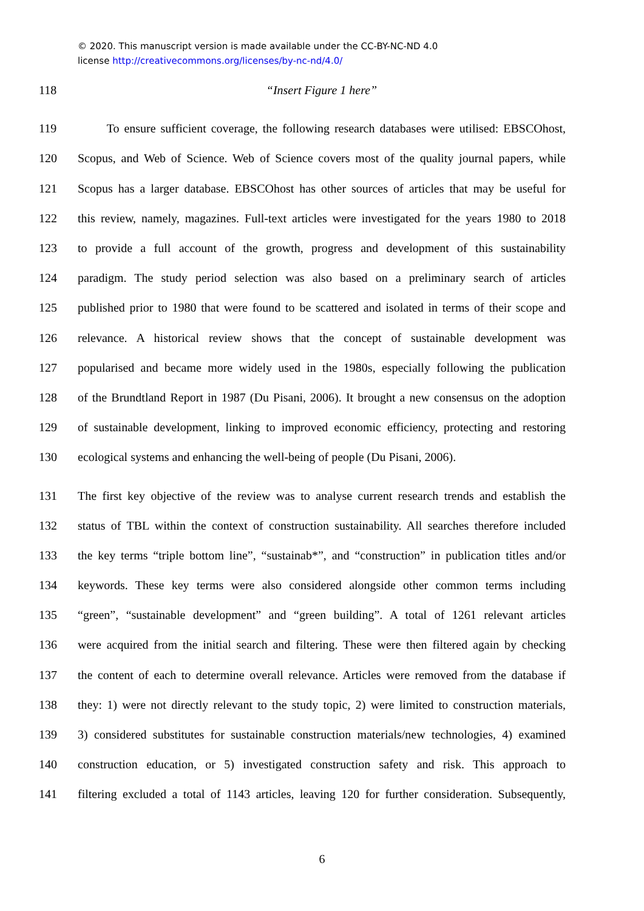© 2020. This manuscript version is made available under the CC-BY-NC-ND 4.0
license http://creativecommons.org/licenses/by-nc-nd/4.0/
118 “Insert Figure 1 here”
119 To ensure sufficient coverage, the following research databases were utilised: EBSCOhost,
120 Scopus, and Web of Science. Web of Science covers most of the quality journal papers, while
121 Scopus has a larger database. EBSCOhost has other sources of articles that may be useful for
122 this review, namely, magazines. Full-text articles were investigated for the years 1980 to 2018
123 to provide a full account of the growth, progress and development of this sustainability
124 paradigm. The study period selection was also based on a preliminary search of articles
125 published prior to 1980 that were found to be scattered and isolated in terms of their scope and
126 relevance. A historical review shows that the concept of sustainable development was
127 popularised and became more widely used in the 1980s, especially following the publication
128 of the Brundtland Report in 1987 (Du Pisani, 2006). It brought a new consensus on the adoption
129 of sustainable development, linking to improved economic efficiency, protecting and restoring
130 ecological systems and enhancing the well-being of people (Du Pisani, 2006).
131 The first key objective of the review was to analyse current research trends and establish the
132 status of TBL within the context of construction sustainability. All searches therefore included
133 the key terms “triple bottom line”, “sustainab*”, and “construction” in publication titles and/or
134 keywords. These key terms were also considered alongside other common terms including
135 “green”, “sustainable development” and “green building”. A total of 1261 relevant articles
136 were acquired from the initial search and filtering. These were then filtered again by checking
137 the content of each to determine overall relevance. Articles were removed from the database if
138 they: 1) were not directly relevant to the study topic, 2) were limited to construction materials,
139 3) considered substitutes for sustainable construction materials/new technologies, 4) examined
140 construction education, or 5) investigated construction safety and risk. This approach to
141 filtering excluded a total of 1143 articles, leaving 120 for further consideration. Subsequently,
6